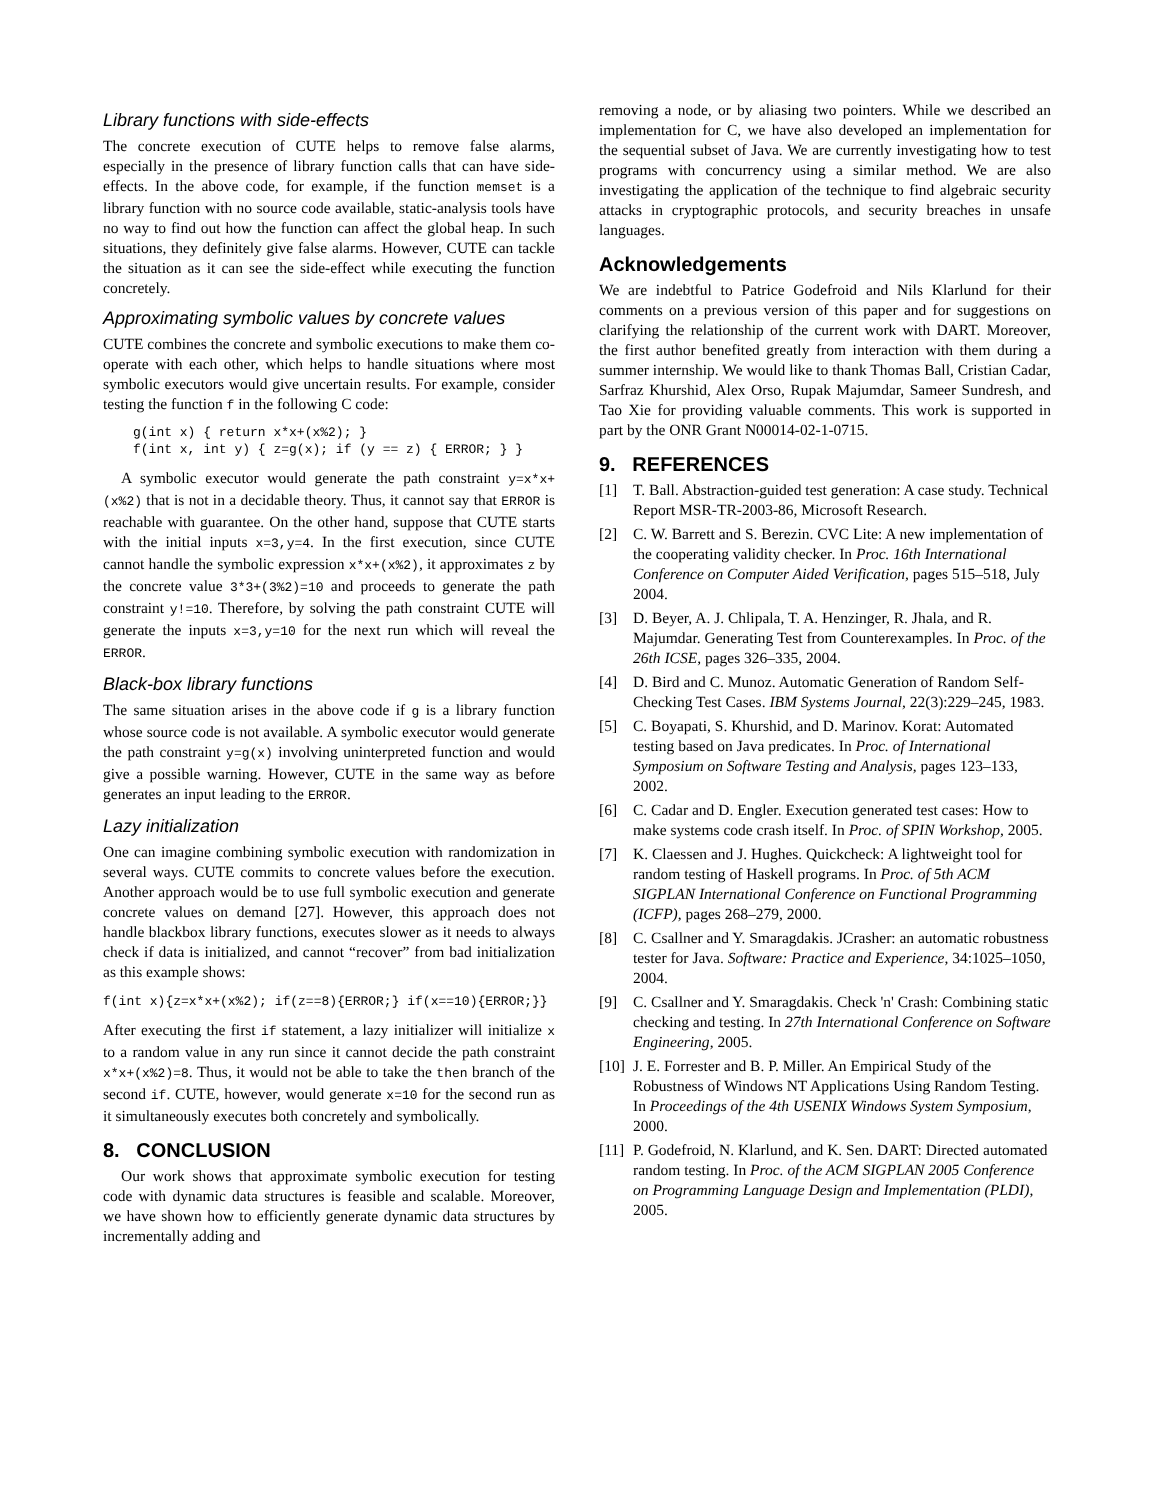Library functions with side-effects
The concrete execution of CUTE helps to remove false alarms, especially in the presence of library function calls that can have side-effects. In the above code, for example, if the function memset is a library function with no source code available, static-analysis tools have no way to find out how the function can affect the global heap. In such situations, they definitely give false alarms. However, CUTE can tackle the situation as it can see the side-effect while executing the function concretely.
Approximating symbolic values by concrete values
CUTE combines the concrete and symbolic executions to make them co-operate with each other, which helps to handle situations where most symbolic executors would give uncertain results. For example, consider testing the function f in the following C code:
g(int x) { return x*x+(x%2); }
f(int x, int y) { z=g(x); if (y == z) { ERROR; } }
A symbolic executor would generate the path constraint y=x*x+(x%2) that is not in a decidable theory. Thus, it cannot say that ERROR is reachable with guarantee. On the other hand, suppose that CUTE starts with the initial inputs x=3,y=4. In the first execution, since CUTE cannot handle the symbolic expression x*x+(x%2), it approximates z by the concrete value 3*3+(3%2)=10 and proceeds to generate the path constraint y!=10. Therefore, by solving the path constraint CUTE will generate the inputs x=3,y=10 for the next run which will reveal the ERROR.
Black-box library functions
The same situation arises in the above code if g is a library function whose source code is not available. A symbolic executor would generate the path constraint y=g(x) involving uninterpreted function and would give a possible warning. However, CUTE in the same way as before generates an input leading to the ERROR.
Lazy initialization
One can imagine combining symbolic execution with randomization in several ways. CUTE commits to concrete values before the execution. Another approach would be to use full symbolic execution and generate concrete values on demand [27]. However, this approach does not handle blackbox library functions, executes slower as it needs to always check if data is initialized, and cannot “recover” from bad initialization as this example shows:
f(int x){z=x*x+(x%2); if(z==8){ERROR;} if(x==10){ERROR;}}
After executing the first if statement, a lazy initializer will initialize x to a random value in any run since it cannot decide the path constraint x*x+(x%2)=8. Thus, it would not be able to take the then branch of the second if. CUTE, however, would generate x=10 for the second run as it simultaneously executes both concretely and symbolically.
8. CONCLUSION
Our work shows that approximate symbolic execution for testing code with dynamic data structures is feasible and scalable. Moreover, we have shown how to efficiently generate dynamic data structures by incrementally adding and
removing a node, or by aliasing two pointers. While we described an implementation for C, we have also developed an implementation for the sequential subset of Java. We are currently investigating how to test programs with concurrency using a similar method. We are also investigating the application of the technique to find algebraic security attacks in cryptographic protocols, and security breaches in unsafe languages.
Acknowledgements
We are indebtful to Patrice Godefroid and Nils Klarlund for their comments on a previous version of this paper and for suggestions on clarifying the relationship of the current work with DART. Moreover, the first author benefited greatly from interaction with them during a summer internship. We would like to thank Thomas Ball, Cristian Cadar, Sarfraz Khurshid, Alex Orso, Rupak Majumdar, Sameer Sundresh, and Tao Xie for providing valuable comments. This work is supported in part by the ONR Grant N00014-02-1-0715.
9. REFERENCES
[1] T. Ball. Abstraction-guided test generation: A case study. Technical Report MSR-TR-2003-86, Microsoft Research.
[2] C. W. Barrett and S. Berezin. CVC Lite: A new implementation of the cooperating validity checker. In Proc. 16th International Conference on Computer Aided Verification, pages 515–518, July 2004.
[3] D. Beyer, A. J. Chlipala, T. A. Henzinger, R. Jhala, and R. Majumdar. Generating Test from Counterexamples. In Proc. of the 26th ICSE, pages 326–335, 2004.
[4] D. Bird and C. Munoz. Automatic Generation of Random Self-Checking Test Cases. IBM Systems Journal, 22(3):229–245, 1983.
[5] C. Boyapati, S. Khurshid, and D. Marinov. Korat: Automated testing based on Java predicates. In Proc. of International Symposium on Software Testing and Analysis, pages 123–133, 2002.
[6] C. Cadar and D. Engler. Execution generated test cases: How to make systems code crash itself. In Proc. of SPIN Workshop, 2005.
[7] K. Claessen and J. Hughes. Quickcheck: A lightweight tool for random testing of Haskell programs. In Proc. of 5th ACM SIGPLAN International Conference on Functional Programming (ICFP), pages 268–279, 2000.
[8] C. Csallner and Y. Smaragdakis. JCrasher: an automatic robustness tester for Java. Software: Practice and Experience, 34:1025–1050, 2004.
[9] C. Csallner and Y. Smaragdakis. Check 'n' Crash: Combining static checking and testing. In 27th International Conference on Software Engineering, 2005.
[10] J. E. Forrester and B. P. Miller. An Empirical Study of the Robustness of Windows NT Applications Using Random Testing. In Proceedings of the 4th USENIX Windows System Symposium, 2000.
[11] P. Godefroid, N. Klarlund, and K. Sen. DART: Directed automated random testing. In Proc. of the ACM SIGPLAN 2005 Conference on Programming Language Design and Implementation (PLDI), 2005.